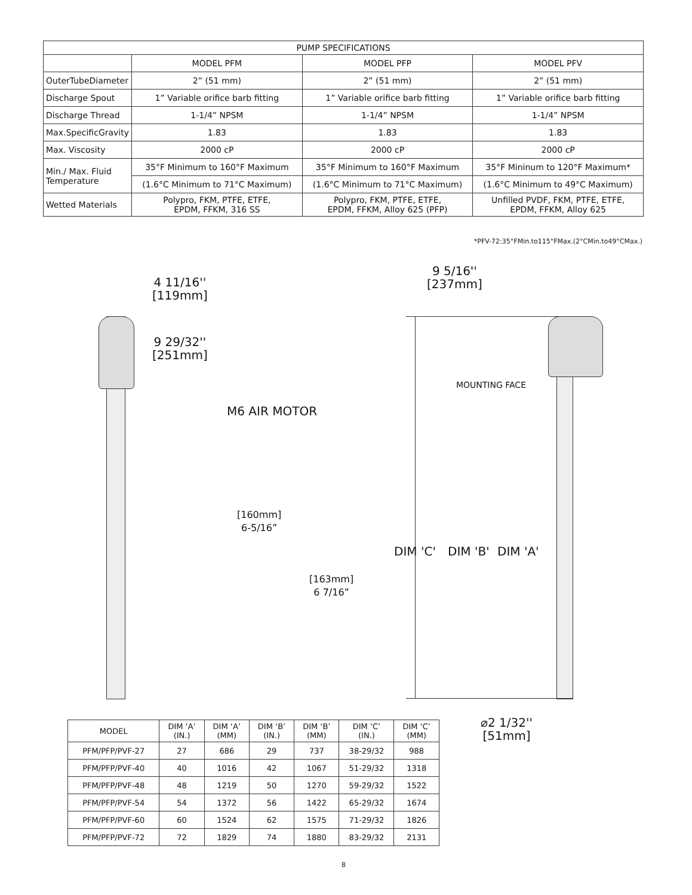| PUMP SPECIFICATIONS | | | |
| --- | --- | --- | --- |
| | MODEL PFM | MODEL PFP | MODEL PFV |
| OuterTubeDiameter | 2” (51 mm) | 2” (51 mm) | 2” (51 mm) |
| Discharge Spout | 1” Variable orifice barb fitting | 1” Variable orifice barb fitting | 1” Variable orifice barb fitting |
| Discharge Thread | 1-1/4” NPSM | 1-1/4” NPSM | 1-1/4” NPSM |
| Max.SpecificGravity | 1.83 | 1.83 | 1.83 |
| Max. Viscosity | 2000 cP | 2000 cP | 2000 cP |
| Min./ Max. Fluid Temperature | 35°F Minimum to 160°F Maximum | 35°F Minimum to 160°F Maximum | 35°F Mininum to 120°F Maximum* |
| | (1.6°C Minimum to 71°C Maximum) | (1.6°C Minimum to 71°C Maximum) | (1.6°C Minimum to 49°C Maximum) |
| Wetted Materials | Polypro, FKM, PTFE, ETFE, EPDM, FFKM, 316 SS | Polypro, FKM, PTFE, ETFE, EPDM, FFKM, Alloy 625 (PFP) | Unfilled PVDF, FKM, PTFE, ETFE, EPDM, FFKM, Alloy 625 |
*PFV-72:35°FMin.to115°FMax.(2°CMin.to49°CMax.)
4 11/16''
[119mm]
9 29/32''
[251mm]
9 5/16''
[237mm]
M6 AIR MOTOR
MOUNTING FACE
[160mm]
6-5/16”
[163mm]
6 7/16”
DIM 'C' DIM 'B' DIM 'A'
⌀2 1/32''
[51mm]
| MODEL | DIM ‘A’ (IN.) | DIM ‘A’ (MM) | DIM ‘B’ (IN.) | DIM ‘B’ (MM) | DIM ‘C’ (IN.) | DIM ‘C’ (MM) |
| PFM/PFP/PVF-27 | 27 | 686 | 29 | 737 | 38-29/32 | 988 |
| PFM/PFP/PVF-40 | 40 | 1016 | 42 | 1067 | 51-29/32 | 1318 |
| PFM/PFP/PVF-48 | 48 | 1219 | 50 | 1270 | 59-29/32 | 1522 |
| PFM/PFP/PVF-54 | 54 | 1372 | 56 | 1422 | 65-29/32 | 1674 |
| PFM/PFP/PVF-60 | 60 | 1524 | 62 | 1575 | 71-29/32 | 1826 |
| PFM/PFP/PVF-72 | 72 | 1829 | 74 | 1880 | 83-29/32 | 2131 |
8